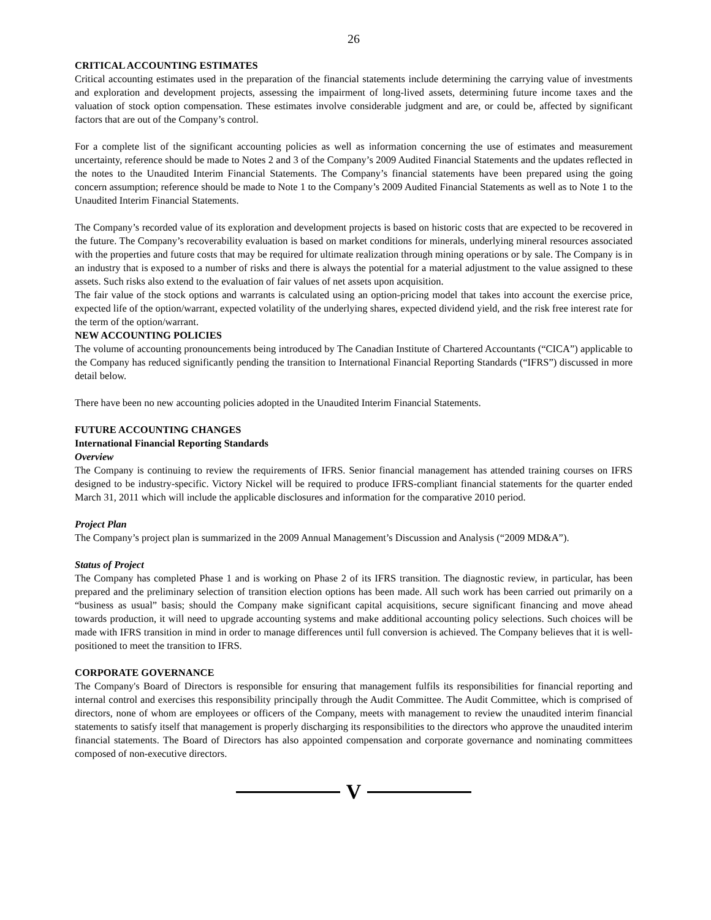26
CRITICAL ACCOUNTING ESTIMATES
Critical accounting estimates used in the preparation of the financial statements include determining the carrying value of investments and exploration and development projects, assessing the impairment of long-lived assets, determining future income taxes and the valuation of stock option compensation. These estimates involve considerable judgment and are, or could be, affected by significant factors that are out of the Company’s control.
For a complete list of the significant accounting policies as well as information concerning the use of estimates and measurement uncertainty, reference should be made to Notes 2 and 3 of the Company’s 2009 Audited Financial Statements and the updates reflected in the notes to the Unaudited Interim Financial Statements. The Company’s financial statements have been prepared using the going concern assumption; reference should be made to Note 1 to the Company’s 2009 Audited Financial Statements as well as to Note 1 to the Unaudited Interim Financial Statements.
The Company’s recorded value of its exploration and development projects is based on historic costs that are expected to be recovered in the future. The Company’s recoverability evaluation is based on market conditions for minerals, underlying mineral resources associated with the properties and future costs that may be required for ultimate realization through mining operations or by sale. The Company is in an industry that is exposed to a number of risks and there is always the potential for a material adjustment to the value assigned to these assets. Such risks also extend to the evaluation of fair values of net assets upon acquisition.
The fair value of the stock options and warrants is calculated using an option-pricing model that takes into account the exercise price, expected life of the option/warrant, expected volatility of the underlying shares, expected dividend yield, and the risk free interest rate for the term of the option/warrant.
NEW ACCOUNTING POLICIES
The volume of accounting pronouncements being introduced by The Canadian Institute of Chartered Accountants (“CICA”) applicable to the Company has reduced significantly pending the transition to International Financial Reporting Standards (“IFRS”) discussed in more detail below.
There have been no new accounting policies adopted in the Unaudited Interim Financial Statements.
FUTURE ACCOUNTING CHANGES
International Financial Reporting Standards
Overview
The Company is continuing to review the requirements of IFRS. Senior financial management has attended training courses on IFRS designed to be industry-specific. Victory Nickel will be required to produce IFRS-compliant financial statements for the quarter ended March 31, 2011 which will include the applicable disclosures and information for the comparative 2010 period.
Project Plan
The Company’s project plan is summarized in the 2009 Annual Management’s Discussion and Analysis (“2009 MD&A”).
Status of Project
The Company has completed Phase 1 and is working on Phase 2 of its IFRS transition. The diagnostic review, in particular, has been prepared and the preliminary selection of transition election options has been made. All such work has been carried out primarily on a “business as usual” basis; should the Company make significant capital acquisitions, secure significant financing and move ahead towards production, it will need to upgrade accounting systems and make additional accounting policy selections. Such choices will be made with IFRS transition in mind in order to manage differences until full conversion is achieved. The Company believes that it is well-positioned to meet the transition to IFRS.
CORPORATE GOVERNANCE
The Company's Board of Directors is responsible for ensuring that management fulfils its responsibilities for financial reporting and internal control and exercises this responsibility principally through the Audit Committee. The Audit Committee, which is comprised of directors, none of whom are employees or officers of the Company, meets with management to review the unaudited interim financial statements to satisfy itself that management is properly discharging its responsibilities to the directors who approve the unaudited interim financial statements. The Board of Directors has also appointed compensation and corporate governance and nominating committees composed of non-executive directors.
V